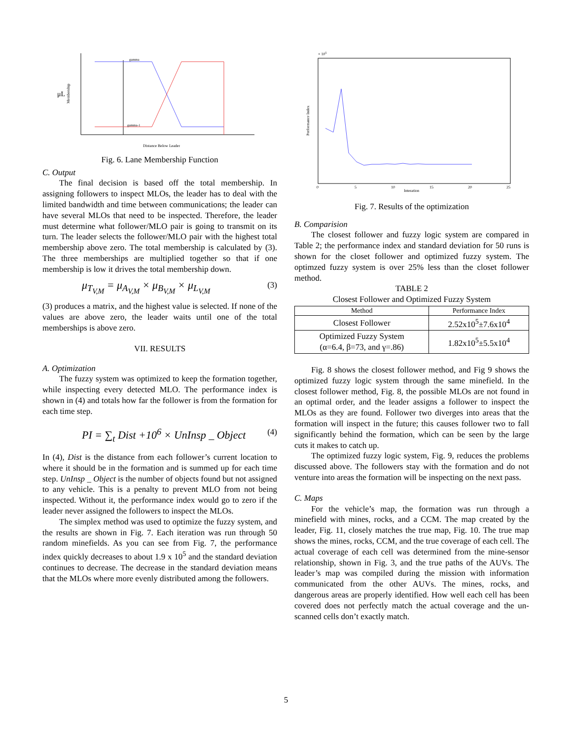μL
Membership
gamma
gamma-1
Distance Below Leader
Fig. 6. Lane Membership Function
C. Output
The final decision is based off the total membership. In assigning followers to inspect MLOs, the leader has to deal with the limited bandwidth and time between communications; the leader can have several MLOs that need to be inspected. Therefore, the leader must determine what follower/MLO pair is going to transmit on its turn. The leader selects the follower/MLO pair with the highest total membership above zero. The total membership is calculated by (3). The three memberships are multiplied together so that if one membership is low it drives the total membership down.
μ<sub>T<sub>V,M</sub></sub> = μ<sub>A<sub>V,M</sub></sub> × μ<sub>B<sub>V,M</sub></sub> × μ<sub>L<sub>V,M</sub></sub> (3)
(3) produces a matrix, and the highest value is selected. If none of the values are above zero, the leader waits until one of the total memberships is above zero.
VII. RESULTS
A. Optimization
The fuzzy system was optimized to keep the formation together, while inspecting every detected MLO. The performance index is shown in (4) and totals how far the follower is from the formation for each time step.
PI = ∑<sub>t</sub> Dist +10<sup>6</sup> × UnInsp _ Object (4)
In (4), Dist is the distance from each follower’s current location to where it should be in the formation and is summed up for each time step. UnInsp _ Object is the number of objects found but not assigned to any vehicle. This is a penalty to prevent MLO from not being inspected. Without it, the performance index would go to zero if the leader never assigned the followers to inspect the MLOs.
The simplex method was used to optimize the fuzzy system, and the results are shown in Fig. 7. Each iteration was run through 50 random minefields. As you can see from Fig. 7, the performance index quickly decreases to about 1.9 x 10<sup>5</sup> and the standard deviation continues to decrease. The decrease in the standard deviation means that the MLOs where more evenly distributed among the followers.
× 105
Performance Index
Interation
0
5
10
15
20
25
Fig. 7. Results of the optimization
B. Comparision
The closest follower and fuzzy logic system are compared in Table 2; the performance index and standard deviation for 50 runs is shown for the closet follower and optimized fuzzy system. The optimzed fuzzy system is over 25% less than the closet follower method.
TABLE 2
Closest Follower and Optimized Fuzzy System
| Method | Performance Index |
| --- | --- |
| Closest Follower | 2.52x10<sup>5</sup>±7.6x10<sup>4</sup> |
| Optimized Fuzzy System (α=6.4, β=73, and γ=.86) | 1.82x10<sup>5</sup>±5.5x10<sup>4</sup> |
Fig. 8 shows the closest follower method, and Fig 9 shows the optimized fuzzy logic system through the same minefield. In the closest follower method, Fig. 8, the possible MLOs are not found in an optimal order, and the leader assigns a follower to inspect the MLOs as they are found. Follower two diverges into areas that the formation will inspect in the future; this causes follower two to fall significantly behind the formation, which can be seen by the large cuts it makes to catch up.
The optimized fuzzy logic system, Fig. 9, reduces the problems discussed above. The followers stay with the formation and do not venture into areas the formation will be inspecting on the next pass.
C. Maps
For the vehicle’s map, the formation was run through a minefield with mines, rocks, and a CCM. The map created by the leader, Fig. 11, closely matches the true map, Fig. 10. The true map shows the mines, rocks, CCM, and the true coverage of each cell. The actual coverage of each cell was determined from the mine-sensor relationship, shown in Fig. 3, and the true paths of the AUVs. The leader’s map was compiled during the mission with information communicated from the other AUVs. The mines, rocks, and dangerous areas are properly identified. How well each cell has been covered does not perfectly match the actual coverage and the un-scanned cells don’t exactly match.
5